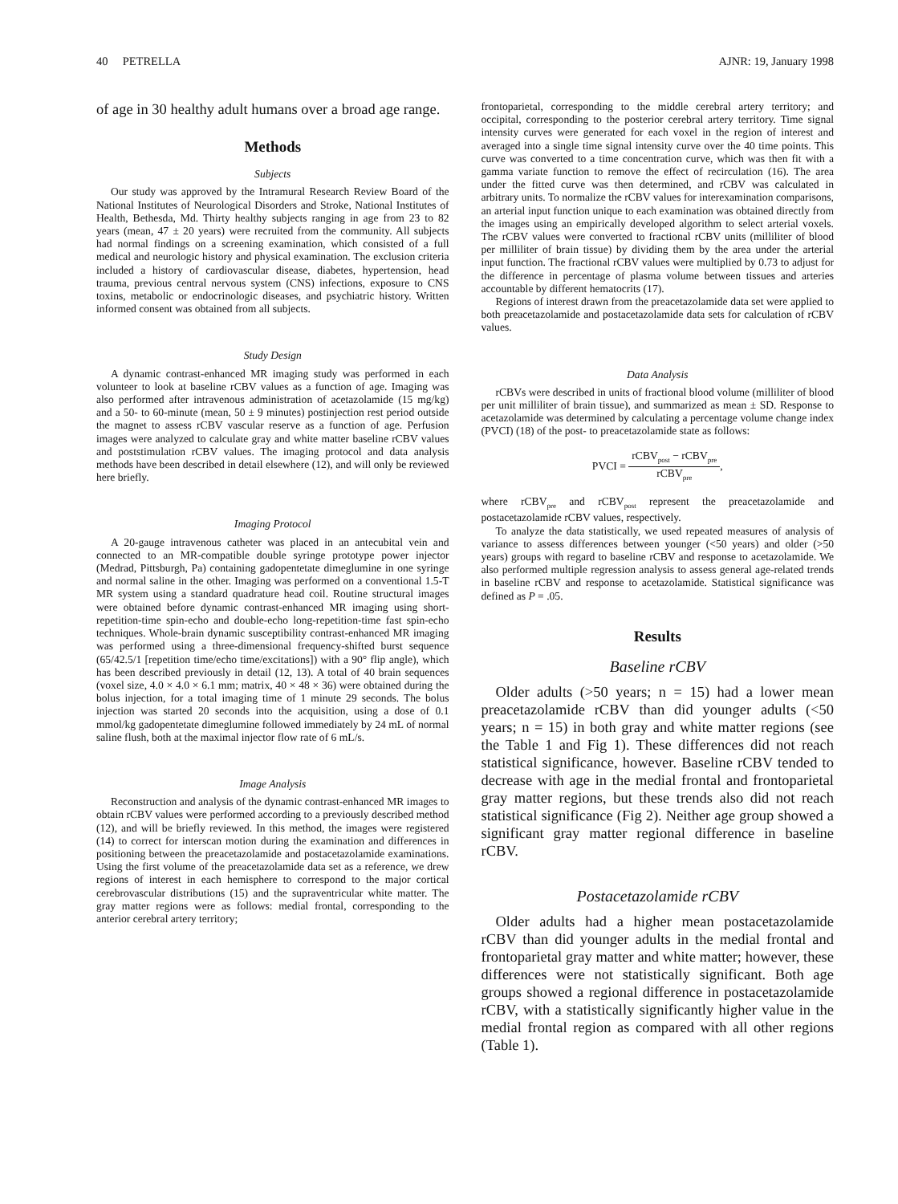40 PETRELLA AJNR: 19, January 1998
of age in 30 healthy adult humans over a broad age range.
Methods
Subjects
Our study was approved by the Intramural Research Review Board of the National Institutes of Neurological Disorders and Stroke, National Institutes of Health, Bethesda, Md. Thirty healthy subjects ranging in age from 23 to 82 years (mean, 47 ± 20 years) were recruited from the community. All subjects had normal findings on a screening examination, which consisted of a full medical and neurologic history and physical examination. The exclusion criteria included a history of cardiovascular disease, diabetes, hypertension, head trauma, previous central nervous system (CNS) infections, exposure to CNS toxins, metabolic or endocrinologic diseases, and psychiatric history. Written informed consent was obtained from all subjects.
Study Design
A dynamic contrast-enhanced MR imaging study was performed in each volunteer to look at baseline rCBV values as a function of age. Imaging was also performed after intravenous administration of acetazolamide (15 mg/kg) and a 50- to 60-minute (mean, 50 ± 9 minutes) postinjection rest period outside the magnet to assess rCBV vascular reserve as a function of age. Perfusion images were analyzed to calculate gray and white matter baseline rCBV values and poststimulation rCBV values. The imaging protocol and data analysis methods have been described in detail elsewhere (12), and will only be reviewed here briefly.
Imaging Protocol
A 20-gauge intravenous catheter was placed in an antecubital vein and connected to an MR-compatible double syringe prototype power injector (Medrad, Pittsburgh, Pa) containing gadopentetate dimeglumine in one syringe and normal saline in the other. Imaging was performed on a conventional 1.5-T MR system using a standard quadrature head coil. Routine structural images were obtained before dynamic contrast-enhanced MR imaging using short-repetition-time spin-echo and double-echo long-repetition-time fast spin-echo techniques. Whole-brain dynamic susceptibility contrast-enhanced MR imaging was performed using a three-dimensional frequency-shifted burst sequence (65/42.5/1 [repetition time/echo time/excitations]) with a 90° flip angle), which has been described previously in detail (12, 13). A total of 40 brain sequences (voxel size, 4.0 × 4.0 × 6.1 mm; matrix, 40 × 48 × 36) were obtained during the bolus injection, for a total imaging time of 1 minute 29 seconds. The bolus injection was started 20 seconds into the acquisition, using a dose of 0.1 mmol/kg gadopentetate dimeglumine followed immediately by 24 mL of normal saline flush, both at the maximal injector flow rate of 6 mL/s.
Image Analysis
Reconstruction and analysis of the dynamic contrast-enhanced MR images to obtain rCBV values were performed according to a previously described method (12), and will be briefly reviewed. In this method, the images were registered (14) to correct for interscan motion during the examination and differences in positioning between the preacetazolamide and postacetazolamide examinations. Using the first volume of the preacetazolamide data set as a reference, we drew regions of interest in each hemisphere to correspond to the major cortical cerebrovascular distributions (15) and the supraventricular white matter. The gray matter regions were as follows: medial frontal, corresponding to the anterior cerebral artery territory;
frontoparietal, corresponding to the middle cerebral artery territory; and occipital, corresponding to the posterior cerebral artery territory. Time signal intensity curves were generated for each voxel in the region of interest and averaged into a single time signal intensity curve over the 40 time points. This curve was converted to a time concentration curve, which was then fit with a gamma variate function to remove the effect of recirculation (16). The area under the fitted curve was then determined, and rCBV was calculated in arbitrary units. To normalize the rCBV values for interexamination comparisons, an arterial input function unique to each examination was obtained directly from the images using an empirically developed algorithm to select arterial voxels. The rCBV values were converted to fractional rCBV units (milliliter of blood per milliliter of brain tissue) by dividing them by the area under the arterial input function. The fractional rCBV values were multiplied by 0.73 to adjust for the difference in percentage of plasma volume between tissues and arteries accountable by different hematocrits (17).
Regions of interest drawn from the preacetazolamide data set were applied to both preacetazolamide and postacetazolamide data sets for calculation of rCBV values.
Data Analysis
rCBVs were described in units of fractional blood volume (milliliter of blood per unit milliliter of brain tissue), and summarized as mean ± SD. Response to acetazolamide was determined by calculating a percentage volume change index (PVCI) (18) of the post- to preacetazolamide state as follows:
PVCI = rCBV<sub>post</sub> − rCBV<sub>pre</sub> rCBV<sub>pre</sub>,
where rCBV<sub>pre</sub> and rCBV<sub>post</sub> represent the preacetazolamide and postacetazolamide rCBV values, respectively.
To analyze the data statistically, we used repeated measures of analysis of variance to assess differences between younger (<50 years) and older (>50 years) groups with regard to baseline rCBV and response to acetazolamide. We also performed multiple regression analysis to assess general age-related trends in baseline rCBV and response to acetazolamide. Statistical significance was defined as P = .05.
Results
Baseline rCBV
Older adults (>50 years; n = 15) had a lower mean preacetazolamide rCBV than did younger adults (<50 years; n = 15) in both gray and white matter regions (see the Table 1 and Fig 1). These differences did not reach statistical significance, however. Baseline rCBV tended to decrease with age in the medial frontal and frontoparietal gray matter regions, but these trends also did not reach statistical significance (Fig 2). Neither age group showed a significant gray matter regional difference in baseline rCBV.
Postacetazolamide rCBV
Older adults had a higher mean postacetazolamide rCBV than did younger adults in the medial frontal and frontoparietal gray matter and white matter; however, these differences were not statistically significant. Both age groups showed a regional difference in postacetazolamide rCBV, with a statistically significantly higher value in the medial frontal region as compared with all other regions (Table 1).